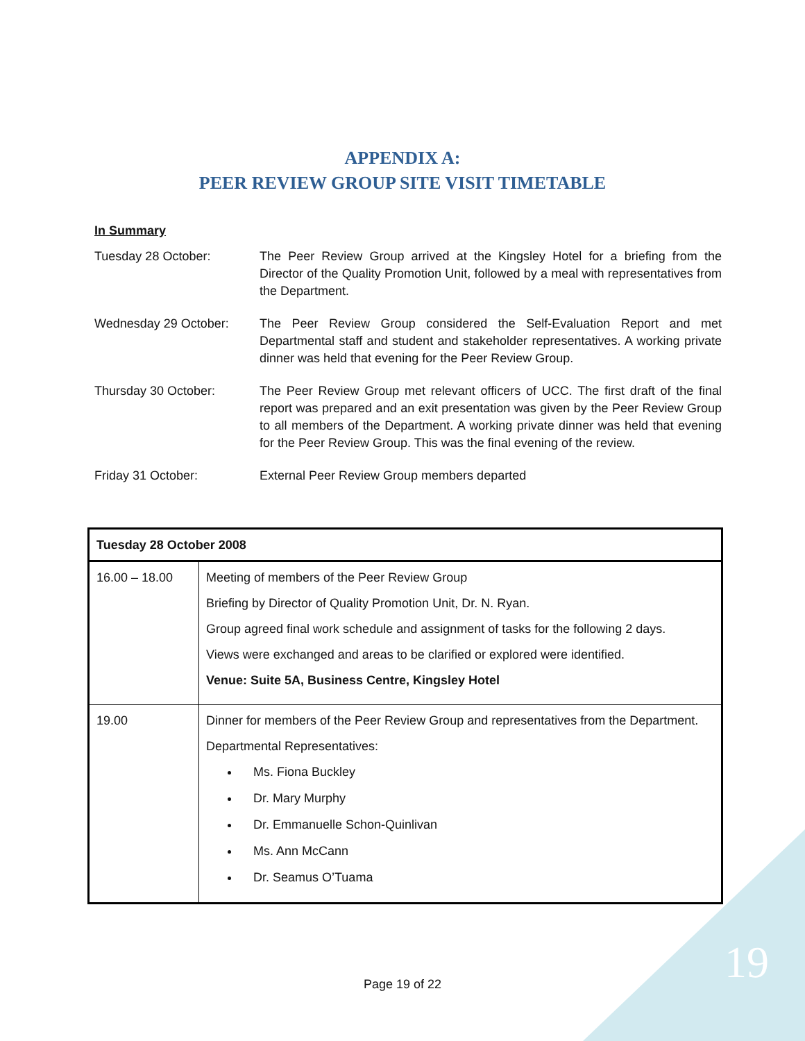APPENDIX A:
PEER REVIEW GROUP SITE VISIT TIMETABLE
In Summary
Tuesday 28 October: The Peer Review Group arrived at the Kingsley Hotel for a briefing from the Director of the Quality Promotion Unit, followed by a meal with representatives from the Department.
Wednesday 29 October: The Peer Review Group considered the Self-Evaluation Report and met Departmental staff and student and stakeholder representatives. A working private dinner was held that evening for the Peer Review Group.
Thursday 30 October: The Peer Review Group met relevant officers of UCC. The first draft of the final report was prepared and an exit presentation was given by the Peer Review Group to all members of the Department. A working private dinner was held that evening for the Peer Review Group. This was the final evening of the review.
Friday 31 October: External Peer Review Group members departed
| Tuesday 28 October 2008 | |
| --- | --- |
| 16.00 – 18.00 | Meeting of members of the Peer Review Group Briefing by Director of Quality Promotion Unit, Dr. N. Ryan. Group agreed final work schedule and assignment of tasks for the following 2 days. Views were exchanged and areas to be clarified or explored were identified. Venue: Suite 5A, Business Centre, Kingsley Hotel |
| 19.00 | Dinner for members of the Peer Review Group and representatives from the Department. Departmental Representatives: Ms. Fiona Buckley Dr. Mary Murphy Dr. Emmanuelle Schon-Quinlivan Ms. Ann McCann Dr. Seamus O’Tuama |
Page 19 of 22 19